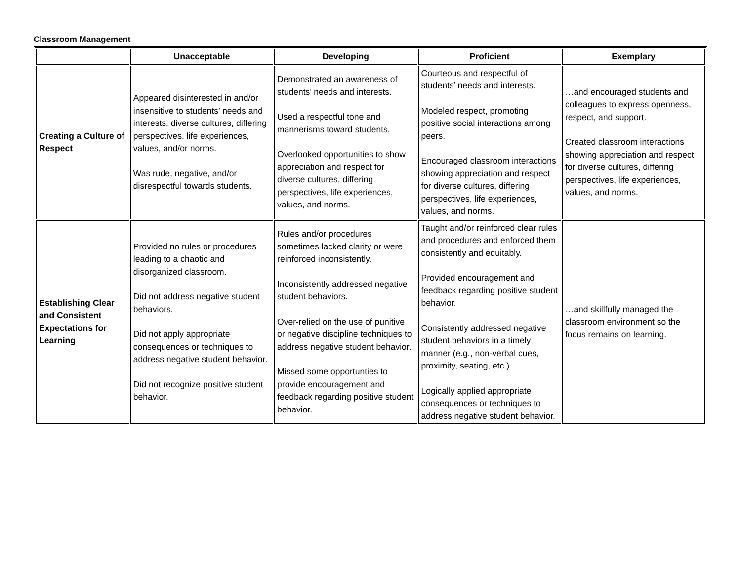Classroom Management
| | Unacceptable | Developing | Proficient | Exemplary |
| --- | --- | --- | --- | --- |
| Creating a Culture of Respect | Appeared disinterested in and/or insensitive to students’ needs and interests, diverse cultures, differing perspectives, life experiences, values, and/or norms. Was rude, negative, and/or disrespectful towards students. | Demonstrated an awareness of students’ needs and interests. Used a respectful tone and mannerisms toward students. Overlooked opportunities to show appreciation and respect for diverse cultures, differing perspectives, life experiences, values, and norms. | Courteous and respectful of students’ needs and interests. Modeled respect, promoting positive social interactions among peers. Encouraged classroom interactions showing appreciation and respect for diverse cultures, differing perspectives, life experiences, values, and norms. | …and encouraged students and colleagues to express openness, respect, and support. Created classroom interactions showing appreciation and respect for diverse cultures, differing perspectives, life experiences, values, and norms. |
| Establishing Clear and Consistent Expectations for Learning | Provided no rules or procedures leading to a chaotic and disorganized classroom. Did not address negative student behaviors. Did not apply appropriate consequences or techniques to address negative student behavior. Did not recognize positive student behavior. | Rules and/or procedures sometimes lacked clarity or were reinforced inconsistently. Inconsistently addressed negative student behaviors. Over-relied on the use of punitive or negative discipline techniques to address negative student behavior. Missed some opportunties to provide encouragement and feedback regarding positive student behavior. | Taught and/or reinforced clear rules and procedures and enforced them consistently and equitably. Provided encouragement and feedback regarding positive student behavior. Consistently addressed negative student behaviors in a timely manner (e.g., non-verbal cues, proximity, seating, etc.) Logically applied appropriate consequences or techniques to address negative student behavior. | …and skillfully managed the classroom environment so the focus remains on learning. |